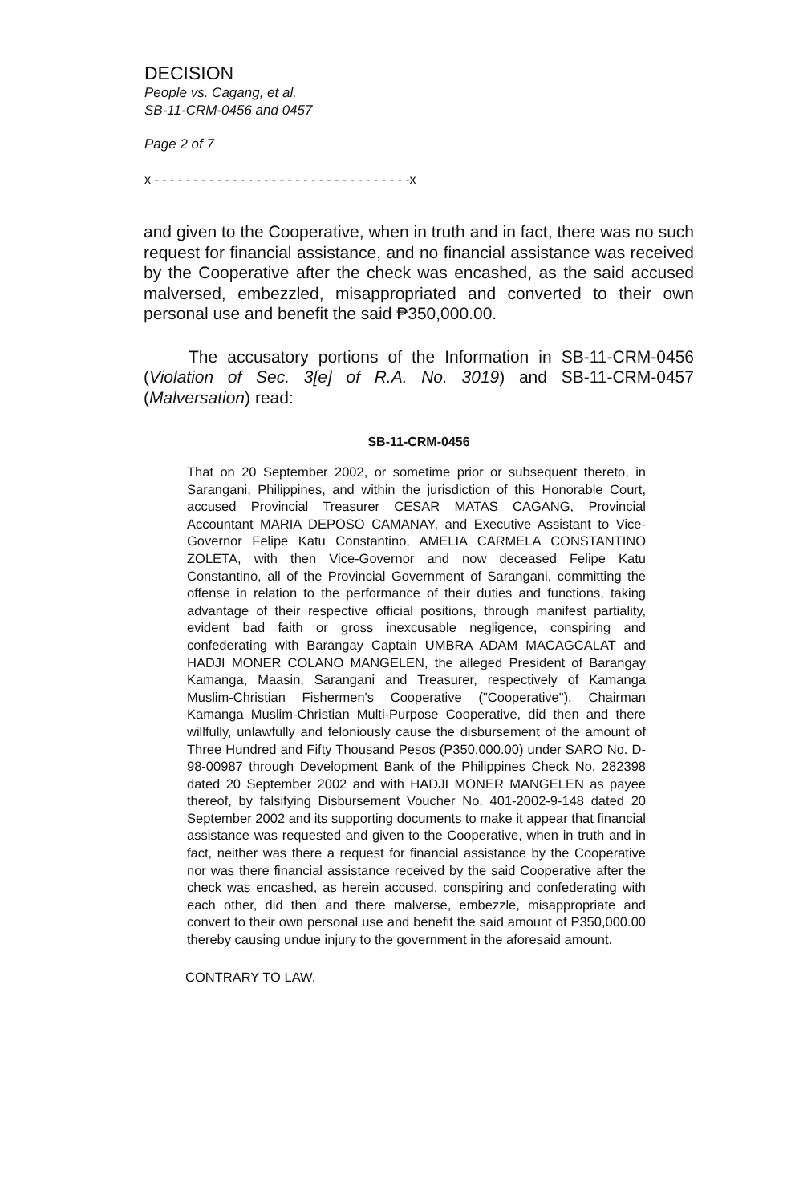DECISION
People vs. Cagang, et al.
SB-11-CRM-0456 and 0457
Page 2 of 7
x - - - - - - - - - - - - - - - - - - - - - - - - - - - - - - - - -x
and given to the Cooperative, when in truth and in fact, there was no such request for financial assistance, and no financial assistance was received by the Cooperative after the check was encashed, as the said accused malversed, embezzled, misappropriated and converted to their own personal use and benefit the said ₱350,000.00.
The accusatory portions of the Information in SB-11-CRM-0456 (Violation of Sec. 3[e] of R.A. No. 3019) and SB-11-CRM-0457 (Malversation) read:
SB-11-CRM-0456
That on 20 September 2002, or sometime prior or subsequent thereto, in Sarangani, Philippines, and within the jurisdiction of this Honorable Court, accused Provincial Treasurer CESAR MATAS CAGANG, Provincial Accountant MARIA DEPOSO CAMANAY, and Executive Assistant to Vice-Governor Felipe Katu Constantino, AMELIA CARMELA CONSTANTINO ZOLETA, with then Vice-Governor and now deceased Felipe Katu Constantino, all of the Provincial Government of Sarangani, committing the offense in relation to the performance of their duties and functions, taking advantage of their respective official positions, through manifest partiality, evident bad faith or gross inexcusable negligence, conspiring and confederating with Barangay Captain UMBRA ADAM MACAGCALAT and HADJI MONER COLANO MANGELEN, the alleged President of Barangay Kamanga, Maasin, Sarangani and Treasurer, respectively of Kamanga Muslim-Christian Fishermen's Cooperative ("Cooperative"), Chairman Kamanga Muslim-Christian Multi-Purpose Cooperative, did then and there willfully, unlawfully and feloniously cause the disbursement of the amount of Three Hundred and Fifty Thousand Pesos (P350,000.00) under SARO No. D-98-00987 through Development Bank of the Philippines Check No. 282398 dated 20 September 2002 and with HADJI MONER MANGELEN as payee thereof, by falsifying Disbursement Voucher No. 401-2002-9-148 dated 20 September 2002 and its supporting documents to make it appear that financial assistance was requested and given to the Cooperative, when in truth and in fact, neither was there a request for financial assistance by the Cooperative nor was there financial assistance received by the said Cooperative after the check was encashed, as herein accused, conspiring and confederating with each other, did then and there malverse, embezzle, misappropriate and convert to their own personal use and benefit the said amount of P350,000.00 thereby causing undue injury to the government in the aforesaid amount.
CONTRARY TO LAW.